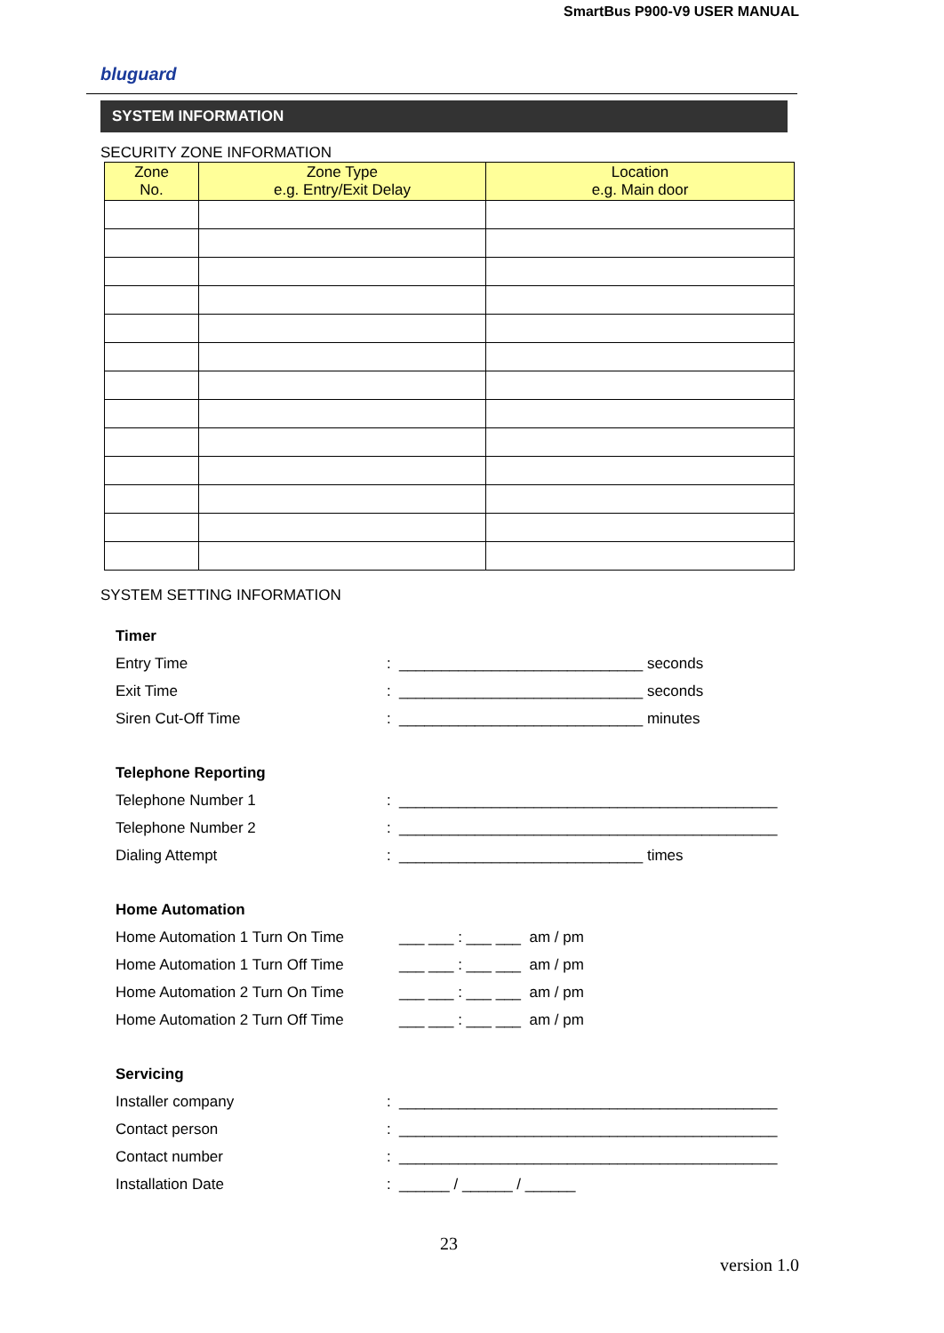SmartBus P900-V9 USER MANUAL
bluguard
SYSTEM INFORMATION
SECURITY ZONE INFORMATION
| Zone No. | Zone Type e.g. Entry/Exit Delay | Location e.g. Main door |
| --- | --- | --- |
SYSTEM SETTING INFORMATION
Timer
Entry Time: _____________________________ seconds
Exit Time: _____________________________ seconds
Siren Cut-Off Time: _____________________________ minutes
Telephone Reporting
Telephone Number 1: _____________________________________________
Telephone Number 2: _____________________________________________
Dialing Attempt: _____________________________ times
Home Automation
Home Automation 1 Turn On Time ___ ___ : ___ ___ am / pm
Home Automation 1 Turn Off Time ___ ___ : ___ ___ am / pm
Home Automation 2 Turn On Time ___ ___ : ___ ___ am / pm
Home Automation 2 Turn Off Time ___ ___ : ___ ___ am / pm
Servicing
Installer company: _____________________________________________
Contact person: _____________________________________________
Contact number: _____________________________________________
Installation Date: ______ / ______ / ______
23
version 1.0